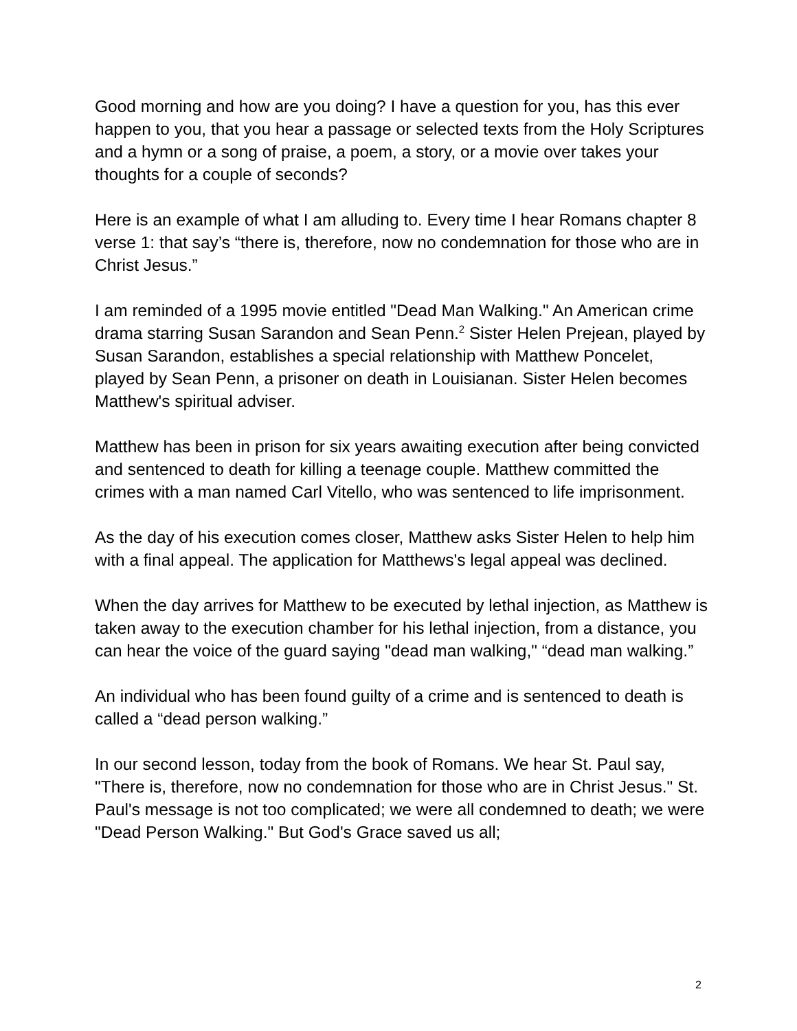Good morning and how are you doing? I have a question for you, has this ever happen to you, that you hear a passage or selected texts from the Holy Scriptures and a hymn or a song of praise, a poem, a story, or a movie over takes your thoughts for a couple of seconds?
Here is an example of what I am alluding to. Every time I hear Romans chapter 8 verse 1: that say’s “there is, therefore, now no condemnation for those who are in Christ Jesus.”
I am reminded of a 1995 movie entitled "Dead Man Walking." An American crime drama starring Susan Sarandon and Sean Penn.<sup>2</sup> Sister Helen Prejean, played by Susan Sarandon, establishes a special relationship with Matthew Poncelet, played by Sean Penn, a prisoner on death in Louisianan. Sister Helen becomes Matthew's spiritual adviser.
Matthew has been in prison for six years awaiting execution after being convicted and sentenced to death for killing a teenage couple. Matthew committed the crimes with a man named Carl Vitello, who was sentenced to life imprisonment.
As the day of his execution comes closer, Matthew asks Sister Helen to help him with a final appeal. The application for Matthews's legal appeal was declined.
When the day arrives for Matthew to be executed by lethal injection, as Matthew is taken away to the execution chamber for his lethal injection, from a distance, you can hear the voice of the guard saying "dead man walking," “dead man walking.”
An individual who has been found guilty of a crime and is sentenced to death is called a “dead person walking.”
In our second lesson, today from the book of Romans. We hear St. Paul say, "There is, therefore, now no condemnation for those who are in Christ Jesus." St. Paul's message is not too complicated; we were all condemned to death; we were "Dead Person Walking." But God's Grace saved us all;
2